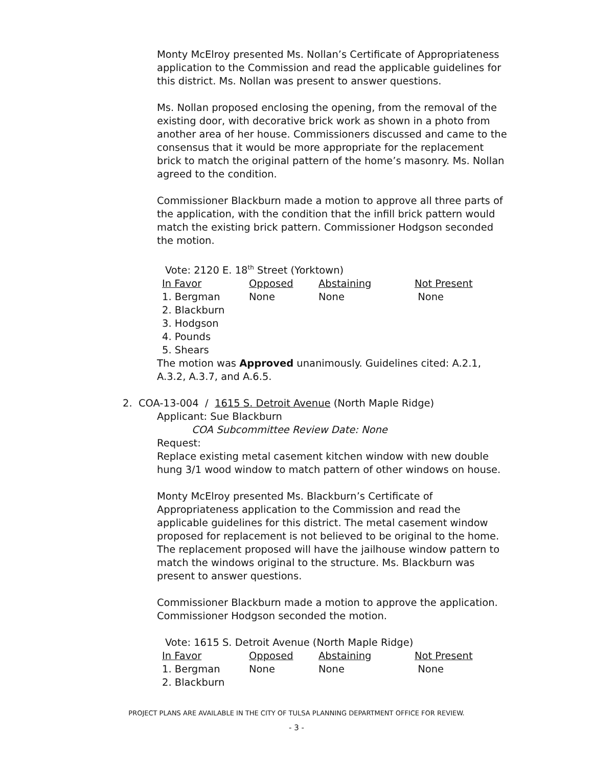Monty McElroy presented Ms. Nollan’s Certificate of Appropriateness application to the Commission and read the applicable guidelines for this district. Ms. Nollan was present to answer questions.
Ms. Nollan proposed enclosing the opening, from the removal of the existing door, with decorative brick work as shown in a photo from another area of her house. Commissioners discussed and came to the consensus that it would be more appropriate for the replacement brick to match the original pattern of the home’s masonry. Ms. Nollan agreed to the condition.
Commissioner Blackburn made a motion to approve all three parts of the application, with the condition that the infill brick pattern would match the existing brick pattern. Commissioner Hodgson seconded the motion.
Vote: 2120 E. 18<sup>th</sup> Street (Yorktown)
| In Favor | Opposed | Abstaining | Not Present |
| 1. Bergman | None | None | None |
| 2. Blackburn | | | |
| 3. Hodgson | | | |
| 4. Pounds | | | |
| 5. Shears | | | |
The motion was Approved unanimously. Guidelines cited: A.2.1, A.3.2, A.3.7, and A.6.5.
2. COA-13-004 / 1615 S. Detroit Avenue (North Maple Ridge)
Applicant: Sue Blackburn
COA Subcommittee Review Date: None
Request:
Replace existing metal casement kitchen window with new double hung 3/1 wood window to match pattern of other windows on house.
Monty McElroy presented Ms. Blackburn’s Certificate of Appropriateness application to the Commission and read the applicable guidelines for this district. The metal casement window proposed for replacement is not believed to be original to the home. The replacement proposed will have the jailhouse window pattern to match the windows original to the structure. Ms. Blackburn was present to answer questions.
Commissioner Blackburn made a motion to approve the application. Commissioner Hodgson seconded the motion.
Vote: 1615 S. Detroit Avenue (North Maple Ridge)
| In Favor | Opposed | Abstaining | Not Present |
| 1. Bergman | None | None | None |
| 2. Blackburn | | | |
PROJECT PLANS ARE AVAILABLE IN THE CITY OF TULSA PLANNING DEPARTMENT OFFICE FOR REVIEW.
- 3 -